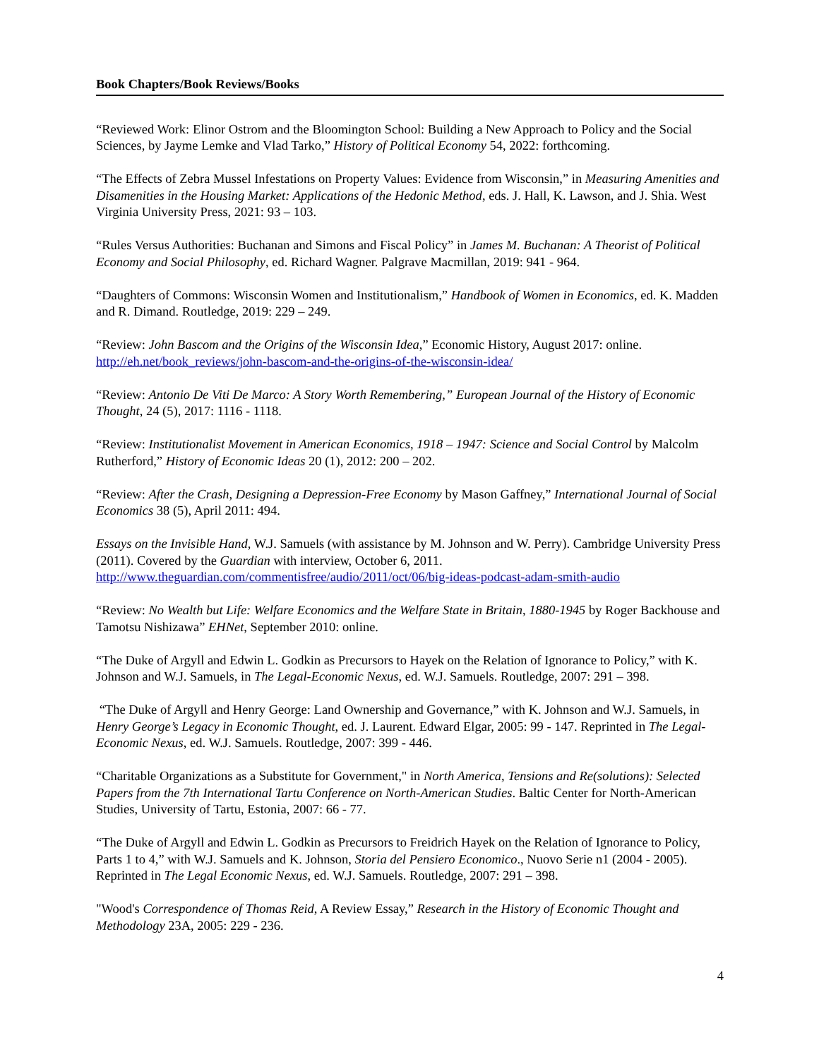Book Chapters/Book Reviews/Books
“Reviewed Work: Elinor Ostrom and the Bloomington School: Building a New Approach to Policy and the Social Sciences, by Jayme Lemke and Vlad Tarko,” History of Political Economy 54, 2022: forthcoming.
“The Effects of Zebra Mussel Infestations on Property Values: Evidence from Wisconsin,” in Measuring Amenities and Disamenities in the Housing Market: Applications of the Hedonic Method, eds. J. Hall, K. Lawson, and J. Shia. West Virginia University Press, 2021: 93 – 103.
“Rules Versus Authorities: Buchanan and Simons and Fiscal Policy” in James M. Buchanan: A Theorist of Political Economy and Social Philosophy, ed. Richard Wagner. Palgrave Macmillan, 2019: 941 - 964.
“Daughters of Commons: Wisconsin Women and Institutionalism,” Handbook of Women in Economics, ed. K. Madden and R. Dimand. Routledge, 2019: 229 – 249.
“Review: John Bascom and the Origins of the Wisconsin Idea,” Economic History, August 2017: online. http://eh.net/book_reviews/john-bascom-and-the-origins-of-the-wisconsin-idea/
“Review: Antonio De Viti De Marco: A Story Worth Remembering,” European Journal of the History of Economic Thought, 24 (5), 2017: 1116 - 1118.
“Review: Institutionalist Movement in American Economics, 1918 – 1947: Science and Social Control by Malcolm Rutherford,” History of Economic Ideas 20 (1), 2012: 200 – 202.
“Review: After the Crash, Designing a Depression-Free Economy by Mason Gaffney,” International Journal of Social Economics 38 (5), April 2011: 494.
Essays on the Invisible Hand, W.J. Samuels (with assistance by M. Johnson and W. Perry). Cambridge University Press (2011). Covered by the Guardian with interview, October 6, 2011. http://www.theguardian.com/commentisfree/audio/2011/oct/06/big-ideas-podcast-adam-smith-audio
“Review: No Wealth but Life: Welfare Economics and the Welfare State in Britain, 1880-1945 by Roger Backhouse and Tamotsu Nishizawa” EHNet, September 2010: online.
“The Duke of Argyll and Edwin L. Godkin as Precursors to Hayek on the Relation of Ignorance to Policy,” with K. Johnson and W.J. Samuels, in The Legal-Economic Nexus, ed. W.J. Samuels. Routledge, 2007: 291 – 398.
“The Duke of Argyll and Henry George: Land Ownership and Governance,” with K. Johnson and W.J. Samuels, in Henry George’s Legacy in Economic Thought, ed. J. Laurent. Edward Elgar, 2005: 99 - 147. Reprinted in The Legal-Economic Nexus, ed. W.J. Samuels. Routledge, 2007: 399 - 446.
“Charitable Organizations as a Substitute for Government," in North America, Tensions and Re(solutions): Selected Papers from the 7th International Tartu Conference on North-American Studies. Baltic Center for North-American Studies, University of Tartu, Estonia, 2007: 66 - 77.
“The Duke of Argyll and Edwin L. Godkin as Precursors to Freidrich Hayek on the Relation of Ignorance to Policy, Parts 1 to 4,” with W.J. Samuels and K. Johnson, Storia del Pensiero Economico., Nuovo Serie n1 (2004 - 2005). Reprinted in The Legal Economic Nexus, ed. W.J. Samuels. Routledge, 2007: 291 – 398.
"Wood's Correspondence of Thomas Reid, A Review Essay,” Research in the History of Economic Thought and Methodology 23A, 2005: 229 - 236.
4